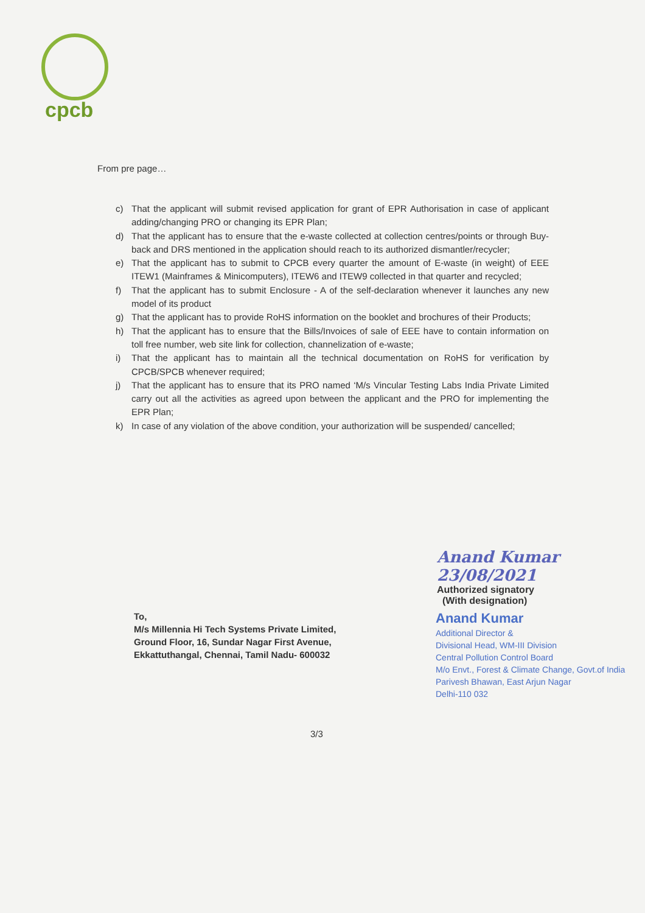cpcb
From pre page…
c) That the applicant will submit revised application for grant of EPR Authorisation in case of applicant adding/changing PRO or changing its EPR Plan;
d) That the applicant has to ensure that the e-waste collected at collection centres/points or through Buy-back and DRS mentioned in the application should reach to its authorized dismantler/recycler;
e) That the applicant has to submit to CPCB every quarter the amount of E-waste (in weight) of EEE ITEW1 (Mainframes & Minicomputers), ITEW6 and ITEW9 collected in that quarter and recycled;
f) That the applicant has to submit Enclosure - A of the self-declaration whenever it launches any new model of its product
g) That the applicant has to provide RoHS information on the booklet and brochures of their Products;
h) That the applicant has to ensure that the Bills/Invoices of sale of EEE have to contain information on toll free number, web site link for collection, channelization of e-waste;
i) That the applicant has to maintain all the technical documentation on RoHS for verification by CPCB/SPCB whenever required;
j) That the applicant has to ensure that its PRO named ‘M/s Vincular Testing Labs India Private Limited carry out all the activities as agreed upon between the applicant and the PRO for implementing the EPR Plan;
k) In case of any violation of the above condition, your authorization will be suspended/ cancelled;
Anand Kumar 23/08/2021
Authorized signatory
(With designation)
To,
M/s Millennia Hi Tech Systems Private Limited,
Ground Floor, 16, Sundar Nagar First Avenue,
Ekkattuthangal, Chennai, Tamil Nadu- 600032
Anand Kumar
Additional Director &
Divisional Head, WM-III Division
Central Pollution Control Board
M/o Envt., Forest & Climate Change, Govt.of India
Parivesh Bhawan, East Arjun Nagar
Delhi-110 032
3/3